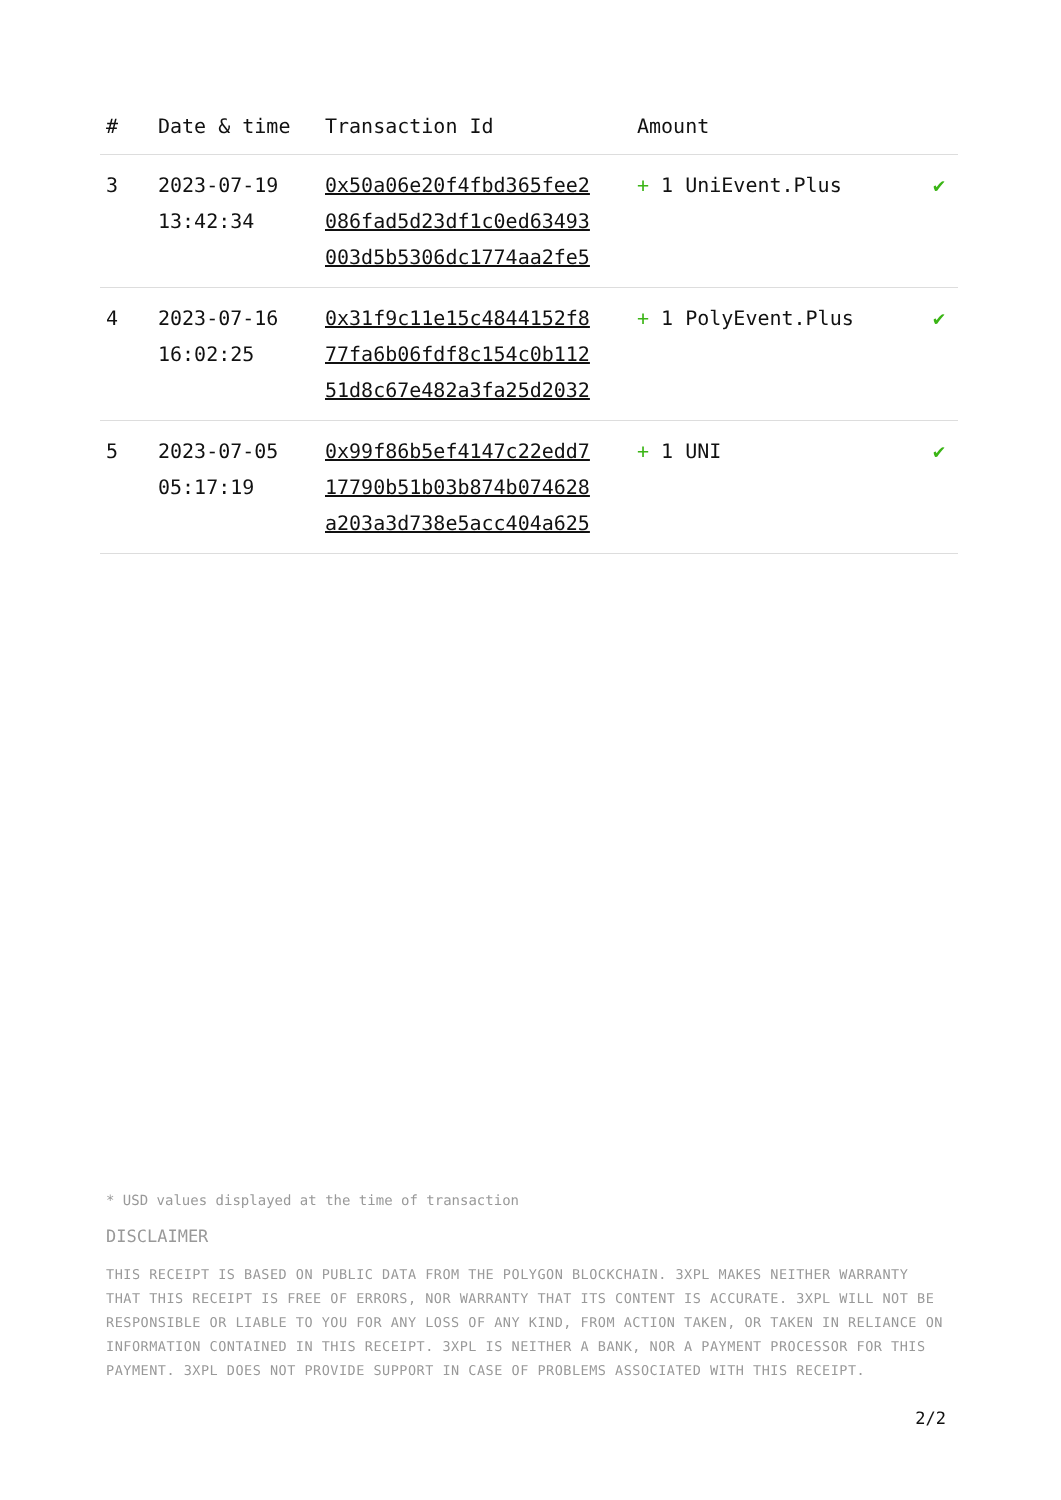| # | Date & time | Transaction Id | Amount | |
| --- | --- | --- | --- | --- |
| 3 | 2023-07-19 13:42:34 | 0x50a06e20f4fbd365fee2 086fad5d23df1c0ed63493 003d5b5306dc1774aa2fe5 | + 1 UniEvent.Plus | ✔ |
| 4 | 2023-07-16 16:02:25 | 0x31f9c11e15c4844152f8 77fa6b06fdf8c154c0b112 51d8c67e482a3fa25d2032 | + 1 PolyEvent.Plus | ✔ |
| 5 | 2023-07-05 05:17:19 | 0x99f86b5ef4147c22edd7 17790b51b03b874b074628 a203a3d738e5acc404a625 | + 1 UNI | ✔ |
* USD values displayed at the time of transaction
DISCLAIMER
THIS RECEIPT IS BASED ON PUBLIC DATA FROM THE POLYGON BLOCKCHAIN. 3XPL MAKES NEITHER WARRANTY THAT THIS RECEIPT IS FREE OF ERRORS, NOR WARRANTY THAT ITS CONTENT IS ACCURATE. 3XPL WILL NOT BE RESPONSIBLE OR LIABLE TO YOU FOR ANY LOSS OF ANY KIND, FROM ACTION TAKEN, OR TAKEN IN RELIANCE ON INFORMATION CONTAINED IN THIS RECEIPT. 3XPL IS NEITHER A BANK, NOR A PAYMENT PROCESSOR FOR THIS PAYMENT. 3XPL DOES NOT PROVIDE SUPPORT IN CASE OF PROBLEMS ASSOCIATED WITH THIS RECEIPT.
2/2